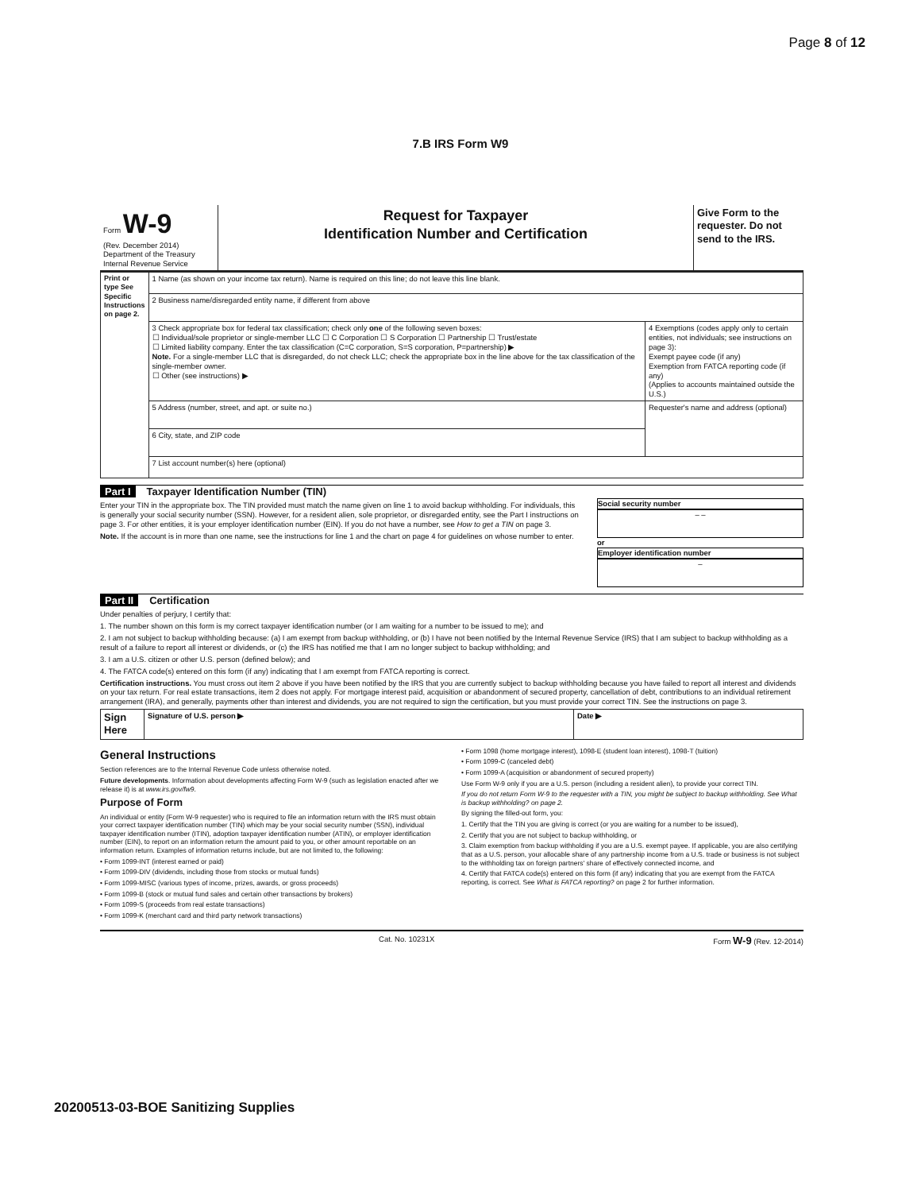Page 8 of 12
7.B IRS Form W9
| Form W-9 (Rev. December 2014) Department of the Treasury Internal Revenue Service | Request for Taxpayer Identification Number and Certification | Give Form to the requester. Do not send to the IRS. |
| Print or type See Specific Instructions on page 2. | 1 Name (as shown on your income tax return). Name is required on this line; do not leave this line blank. | |
| | 2 Business name/disregarded entity name, if different from above | |
| | 3 Check appropriate box for federal tax classification; check only one of the following seven boxes: ☐ Individual/sole proprietor or single-member LLC ☐ C Corporation ☐ S Corporation ☐ Partnership ☐ Trust/estate ☐ Limited liability company. Enter the tax classification (C=C corporation, S=S corporation, P=partnership) ▶ Note. For a single-member LLC that is disregarded, do not check LLC; check the appropriate box in the line above for the tax classification of the single-member owner. ☐ Other (see instructions) ▶ | 4 Exemptions (codes apply only to certain entities, not individuals; see instructions on page 3): Exempt payee code (if any) Exemption from FATCA reporting code (if any) (Applies to accounts maintained outside the U.S.) |
| | 5 Address (number, street, and apt. or suite no.) | Requester's name and address (optional) |
| | 6 City, state, and ZIP code | |
| | 7 List account number(s) here (optional) | |
Part I Taxpayer Identification Number (TIN)
Enter your TIN in the appropriate box. The TIN provided must match the name given on line 1 to avoid backup withholding. For individuals, this is generally your social security number (SSN). However, for a resident alien, sole proprietor, or disregarded entity, see the Part I instructions on page 3. For other entities, it is your employer identification number (EIN). If you do not have a number, see How to get a TIN on page 3.
Note. If the account is in more than one name, see the instructions for line 1 and the chart on page 4 for guidelines on whose number to enter.
Social security number
– –
or
Employer identification number
–
Part II Certification
Under penalties of perjury, I certify that:
1. The number shown on this form is my correct taxpayer identification number (or I am waiting for a number to be issued to me); and
2. I am not subject to backup withholding because: (a) I am exempt from backup withholding, or (b) I have not been notified by the Internal Revenue Service (IRS) that I am subject to backup withholding as a result of a failure to report all interest or dividends, or (c) the IRS has notified me that I am no longer subject to backup withholding; and
3. I am a U.S. citizen or other U.S. person (defined below); and
4. The FATCA code(s) entered on this form (if any) indicating that I am exempt from FATCA reporting is correct.
Certification instructions. You must cross out item 2 above if you have been notified by the IRS that you are currently subject to backup withholding because you have failed to report all interest and dividends on your tax return. For real estate transactions, item 2 does not apply. For mortgage interest paid, acquisition or abandonment of secured property, cancellation of debt, contributions to an individual retirement arrangement (IRA), and generally, payments other than interest and dividends, you are not required to sign the certification, but you must provide your correct TIN. See the instructions on page 3.
| Sign Here | Signature of U.S. person ▶ | Date ▶ |
General Instructions
Section references are to the Internal Revenue Code unless otherwise noted.
Future developments. Information about developments affecting Form W-9 (such as legislation enacted after we release it) is at www.irs.gov/fw9.
Purpose of Form
An individual or entity (Form W-9 requester) who is required to file an information return with the IRS must obtain your correct taxpayer identification number (TIN) which may be your social security number (SSN), individual taxpayer identification number (ITIN), adoption taxpayer identification number (ATIN), or employer identification number (EIN), to report on an information return the amount paid to you, or other amount reportable on an information return. Examples of information returns include, but are not limited to, the following:
• Form 1099-INT (interest earned or paid)
• Form 1099-DIV (dividends, including those from stocks or mutual funds)
• Form 1099-MISC (various types of income, prizes, awards, or gross proceeds)
• Form 1099-B (stock or mutual fund sales and certain other transactions by brokers)
• Form 1099-S (proceeds from real estate transactions)
• Form 1099-K (merchant card and third party network transactions)
• Form 1098 (home mortgage interest), 1098-E (student loan interest), 1098-T (tuition)
• Form 1099-C (canceled debt)
• Form 1099-A (acquisition or abandonment of secured property)
Use Form W-9 only if you are a U.S. person (including a resident alien), to provide your correct TIN.
If you do not return Form W-9 to the requester with a TIN, you might be subject to backup withholding. See What is backup withholding? on page 2.
By signing the filled-out form, you:
1. Certify that the TIN you are giving is correct (or you are waiting for a number to be issued),
2. Certify that you are not subject to backup withholding, or
3. Claim exemption from backup withholding if you are a U.S. exempt payee. If applicable, you are also certifying that as a U.S. person, your allocable share of any partnership income from a U.S. trade or business is not subject to the withholding tax on foreign partners' share of effectively connected income, and
4. Certify that FATCA code(s) entered on this form (if any) indicating that you are exempt from the FATCA reporting, is correct. See What is FATCA reporting? on page 2 for further information.
Cat. No. 10231X Form W-9 (Rev. 12-2014)
20200513-03-BOE Sanitizing Supplies